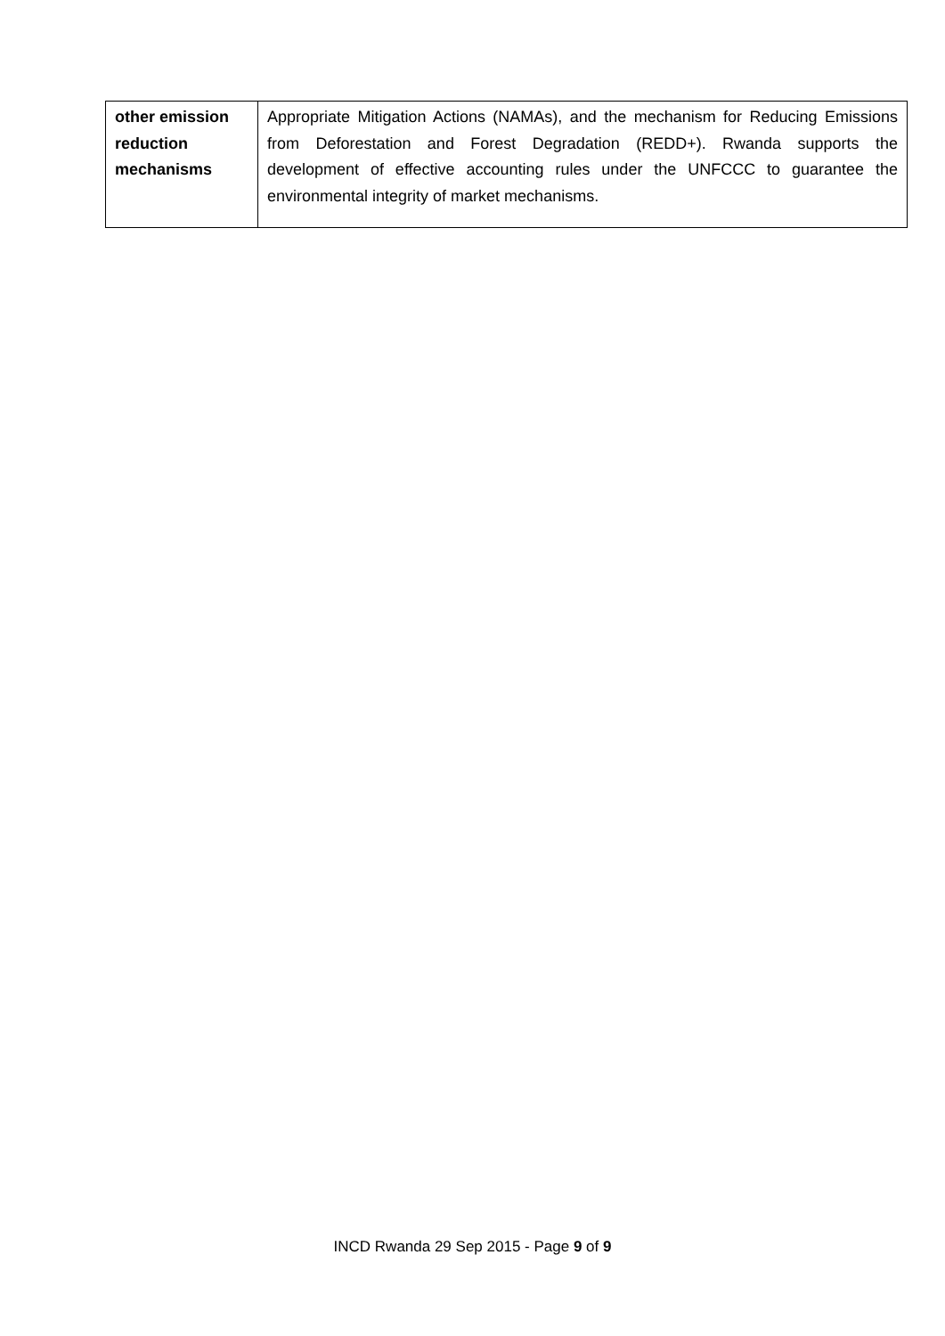| other emission reduction mechanisms | Appropriate Mitigation Actions (NAMAs), and the mechanism for Reducing Emissions from Deforestation and Forest Degradation (REDD+). Rwanda supports the development of effective accounting rules under the UNFCCC to guarantee the environmental integrity of market mechanisms. |
INCD Rwanda 29 Sep 2015 - Page 9 of 9